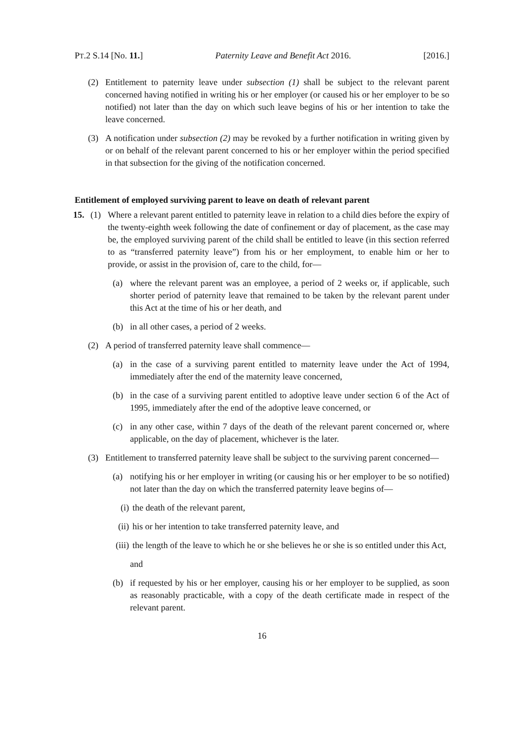PT.2 S.14 [No. 11.] Paternity Leave and Benefit Act 2016. [2016.]
(2) Entitlement to paternity leave under subsection (1) shall be subject to the relevant parent concerned having notified in writing his or her employer (or caused his or her employer to be so notified) not later than the day on which such leave begins of his or her intention to take the leave concerned.
(3) A notification under subsection (2) may be revoked by a further notification in writing given by or on behalf of the relevant parent concerned to his or her employer within the period specified in that subsection for the giving of the notification concerned.
Entitlement of employed surviving parent to leave on death of relevant parent
15. (1) Where a relevant parent entitled to paternity leave in relation to a child dies before the expiry of the twenty-eighth week following the date of confinement or day of placement, as the case may be, the employed surviving parent of the child shall be entitled to leave (in this section referred to as “transferred paternity leave”) from his or her employment, to enable him or her to provide, or assist in the provision of, care to the child, for—
(a) where the relevant parent was an employee, a period of 2 weeks or, if applicable, such shorter period of paternity leave that remained to be taken by the relevant parent under this Act at the time of his or her death, and
(b) in all other cases, a period of 2 weeks.
(2) A period of transferred paternity leave shall commence—
(a) in the case of a surviving parent entitled to maternity leave under the Act of 1994, immediately after the end of the maternity leave concerned,
(b) in the case of a surviving parent entitled to adoptive leave under section 6 of the Act of 1995, immediately after the end of the adoptive leave concerned, or
(c) in any other case, within 7 days of the death of the relevant parent concerned or, where applicable, on the day of placement, whichever is the later.
(3) Entitlement to transferred paternity leave shall be subject to the surviving parent concerned—
(a) notifying his or her employer in writing (or causing his or her employer to be so notified) not later than the day on which the transferred paternity leave begins of—
(i) the death of the relevant parent,
(ii) his or her intention to take transferred paternity leave, and
(iii) the length of the leave to which he or she believes he or she is so entitled under this Act,
and
(b) if requested by his or her employer, causing his or her employer to be supplied, as soon as reasonably practicable, with a copy of the death certificate made in respect of the relevant parent.
16